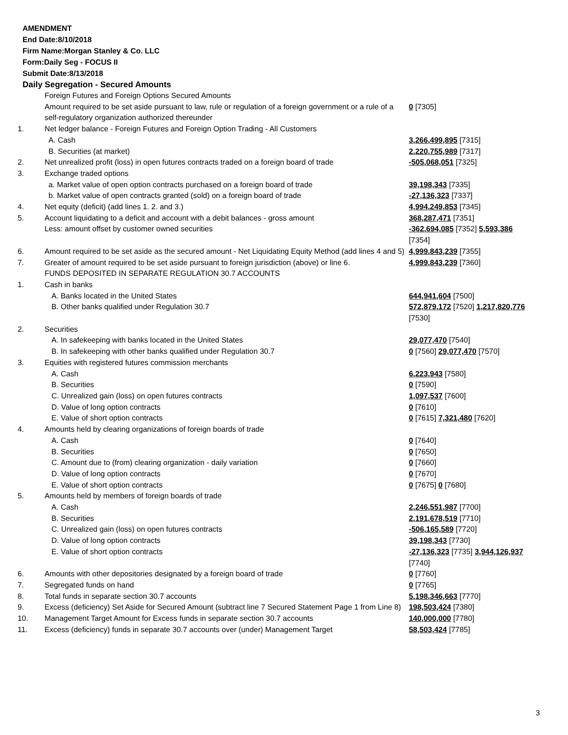AMENDMENT
End Date:8/10/2018
Firm Name:Morgan Stanley & Co. LLC
Form:Daily Seg - FOCUS II
Submit Date:8/13/2018
Daily Segregation - Secured Amounts
| | Foreign Futures and Foreign Options Secured Amounts | |
| | Amount required to be set aside pursuant to law, rule or regulation of a foreign government or a rule of a self-regulatory organization authorized thereunder | 0 [7305] |
| 1. | Net ledger balance - Foreign Futures and Foreign Option Trading - All Customers | |
| | A. Cash | 3,266,499,895 [7315] |
| | B. Securities (at market) | 2,220,755,989 [7317] |
| 2. | Net unrealized profit (loss) in open futures contracts traded on a foreign board of trade | -505,068,051 [7325] |
| 3. | Exchange traded options | |
| | a. Market value of open option contracts purchased on a foreign board of trade | 39,198,343 [7335] |
| | b. Market value of open contracts granted (sold) on a foreign board of trade | -27,136,323 [7337] |
| 4. | Net equity (deficit) (add lines 1. 2. and 3.) | 4,994,249,853 [7345] |
| 5. | Account liquidating to a deficit and account with a debit balances - gross amount | 368,287,471 [7351] |
| | Less: amount offset by customer owned securities | -362,694,085 [7352] 5,593,386 [7354] |
| 6. | Amount required to be set aside as the secured amount - Net Liquidating Equity Method (add lines 4 and 5) | 4,999,843,239 [7355] |
| 7. | Greater of amount required to be set aside pursuant to foreign jurisdiction (above) or line 6. | 4,999,843,239 [7360] |
| | FUNDS DEPOSITED IN SEPARATE REGULATION 30.7 ACCOUNTS | |
| 1. | Cash in banks | |
| | A. Banks located in the United States | 644,941,604 [7500] |
| | B. Other banks qualified under Regulation 30.7 | 572,879,172 [7520] 1,217,820,776 [7530] |
| 2. | Securities | |
| | A. In safekeeping with banks located in the United States | 29,077,470 [7540] |
| | B. In safekeeping with other banks qualified under Regulation 30.7 | 0 [7560] 29,077,470 [7570] |
| 3. | Equities with registered futures commission merchants | |
| | A. Cash | 6,223,943 [7580] |
| | B. Securities | 0 [7590] |
| | C. Unrealized gain (loss) on open futures contracts | 1,097,537 [7600] |
| | D. Value of long option contracts | 0 [7610] |
| | E. Value of short option contracts | 0 [7615] 7,321,480 [7620] |
| 4. | Amounts held by clearing organizations of foreign boards of trade | |
| | A. Cash | 0 [7640] |
| | B. Securities | 0 [7650] |
| | C. Amount due to (from) clearing organization - daily variation | 0 [7660] |
| | D. Value of long option contracts | 0 [7670] |
| | E. Value of short option contracts | 0 [7675] 0 [7680] |
| 5. | Amounts held by members of foreign boards of trade | |
| | A. Cash | 2,246,551,987 [7700] |
| | B. Securities | 2,191,678,519 [7710] |
| | C. Unrealized gain (loss) on open futures contracts | -506,165,589 [7720] |
| | D. Value of long option contracts | 39,198,343 [7730] |
| | E. Value of short option contracts | -27,136,323 [7735] 3,944,126,937 [7740] |
| 6. | Amounts with other depositories designated by a foreign board of trade | 0 [7760] |
| 7. | Segregated funds on hand | 0 [7765] |
| 8. | Total funds in separate section 30.7 accounts | 5,198,346,663 [7770] |
| 9. | Excess (deficiency) Set Aside for Secured Amount (subtract line 7 Secured Statement Page 1 from Line 8) | 198,503,424 [7380] |
| 10. | Management Target Amount for Excess funds in separate section 30.7 accounts | 140,000,000 [7780] |
| 11. | Excess (deficiency) funds in separate 30.7 accounts over (under) Management Target | 58,503,424 [7785] |
3